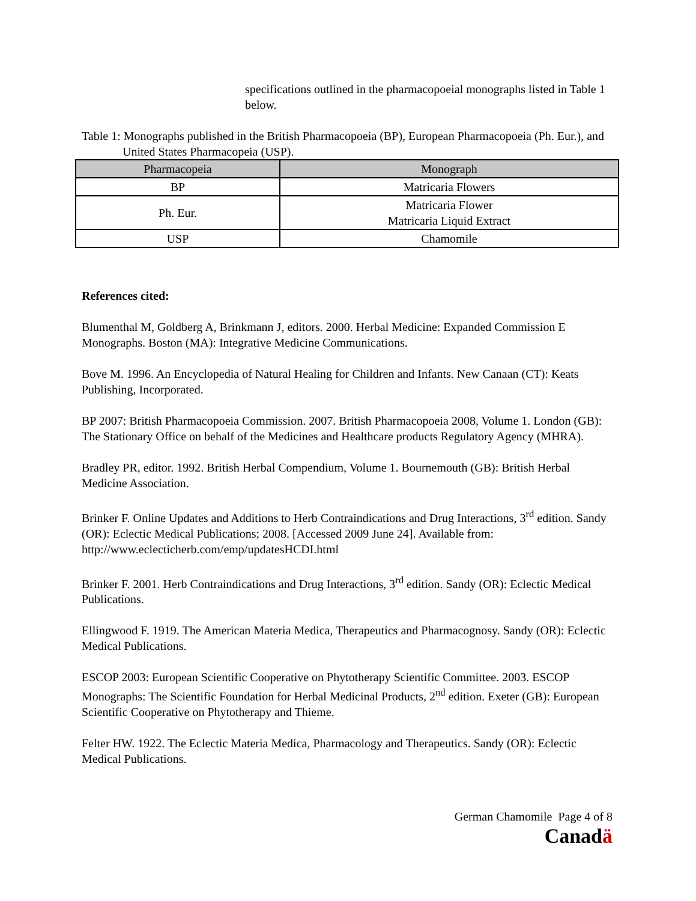specifications outlined in the pharmacopoeial monographs listed in Table 1 below.
Table 1: Monographs published in the British Pharmacopoeia (BP), European Pharmacopoeia (Ph. Eur.), and United States Pharmacopeia (USP).
| Pharmacopeia | Monograph |
| --- | --- |
| BP | Matricaria Flowers |
| Ph. Eur. | Matricaria Flower Matricaria Liquid Extract |
| USP | Chamomile |
References cited:
Blumenthal M, Goldberg A, Brinkmann J, editors. 2000. Herbal Medicine: Expanded Commission E Monographs. Boston (MA): Integrative Medicine Communications.
Bove M. 1996. An Encyclopedia of Natural Healing for Children and Infants. New Canaan (CT): Keats Publishing, Incorporated.
BP 2007: British Pharmacopoeia Commission. 2007. British Pharmacopoeia 2008, Volume 1. London (GB): The Stationary Office on behalf of the Medicines and Healthcare products Regulatory Agency (MHRA).
Bradley PR, editor. 1992. British Herbal Compendium, Volume 1. Bournemouth (GB): British Herbal Medicine Association.
Brinker F. Online Updates and Additions to Herb Contraindications and Drug Interactions, 3<sup>rd</sup> edition. Sandy (OR): Eclectic Medical Publications; 2008. [Accessed 2009 June 24]. Available from: http://www.eclecticherb.com/emp/updatesHCDI.html
Brinker F. 2001. Herb Contraindications and Drug Interactions, 3<sup>rd</sup> edition. Sandy (OR): Eclectic Medical Publications.
Ellingwood F. 1919. The American Materia Medica, Therapeutics and Pharmacognosy. Sandy (OR): Eclectic Medical Publications.
ESCOP 2003: European Scientific Cooperative on Phytotherapy Scientific Committee. 2003. ESCOP Monographs: The Scientific Foundation for Herbal Medicinal Products, 2<sup>nd</sup> edition. Exeter (GB): European Scientific Cooperative on Phytotherapy and Thieme.
Felter HW. 1922. The Eclectic Materia Medica, Pharmacology and Therapeutics. Sandy (OR): Eclectic Medical Publications.
German Chamomile Page 4 of 8
Canadä